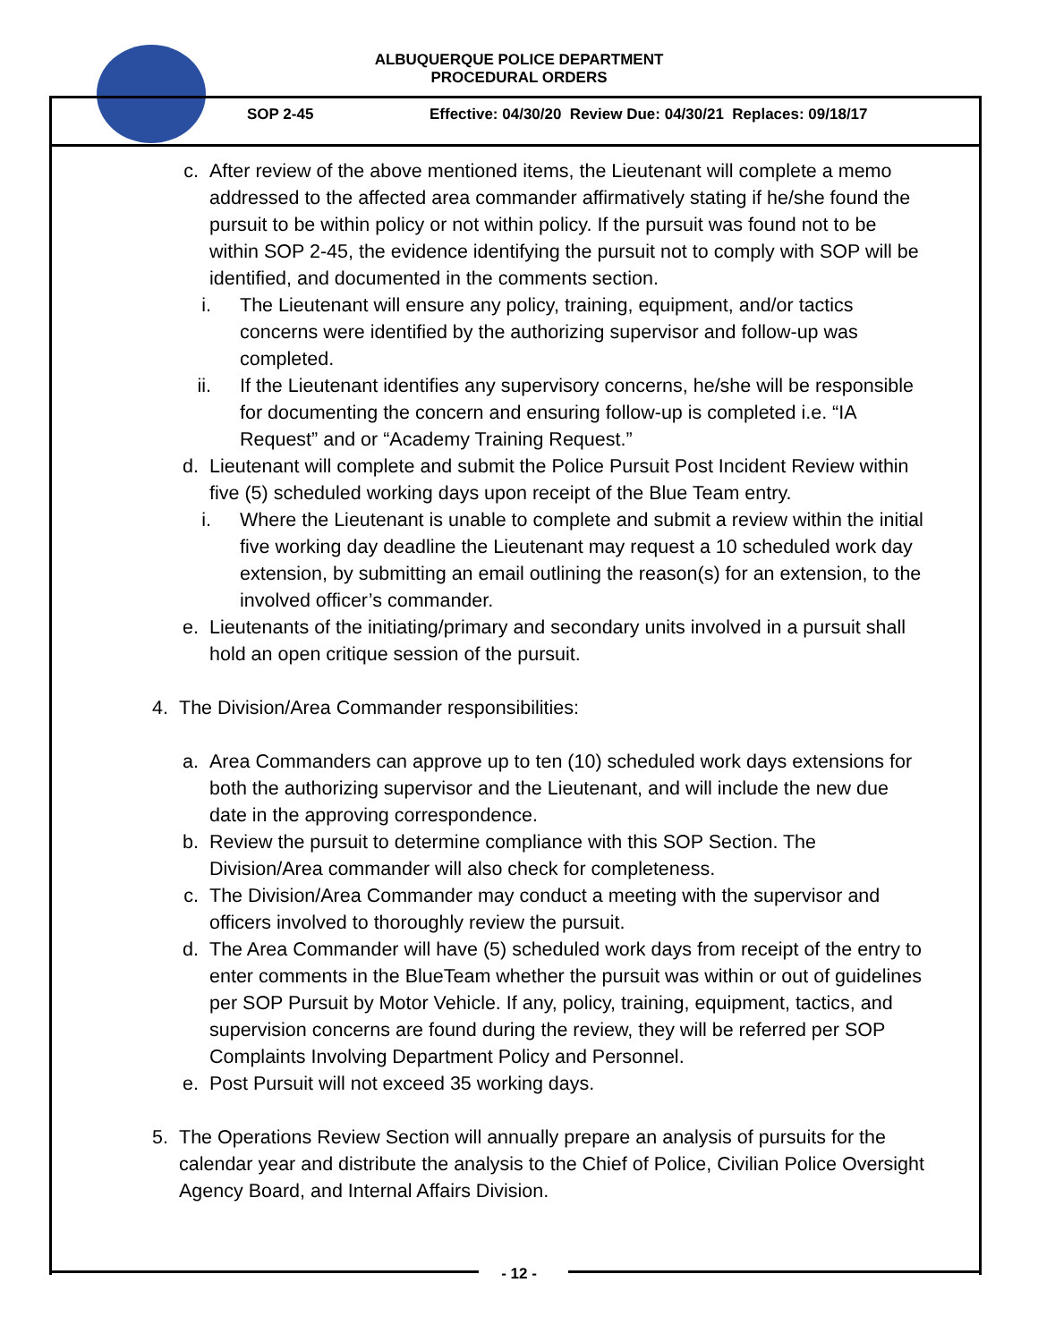ALBUQUERQUE POLICE DEPARTMENT
PROCEDURAL ORDERS
SOP 2-45
Effective: 04/30/20 Review Due: 04/30/21 Replaces: 09/18/17
c. After review of the above mentioned items, the Lieutenant will complete a memo addressed to the affected area commander affirmatively stating if he/she found the pursuit to be within policy or not within policy. If the pursuit was found not to be within SOP 2-45, the evidence identifying the pursuit not to comply with SOP will be identified, and documented in the comments section.
i. The Lieutenant will ensure any policy, training, equipment, and/or tactics concerns were identified by the authorizing supervisor and follow-up was completed.
ii. If the Lieutenant identifies any supervisory concerns, he/she will be responsible for documenting the concern and ensuring follow-up is completed i.e. “IA Request” and or “Academy Training Request.”
d. Lieutenant will complete and submit the Police Pursuit Post Incident Review within five (5) scheduled working days upon receipt of the Blue Team entry.
i. Where the Lieutenant is unable to complete and submit a review within the initial five working day deadline the Lieutenant may request a 10 scheduled work day extension, by submitting an email outlining the reason(s) for an extension, to the involved officer’s commander.
e. Lieutenants of the initiating/primary and secondary units involved in a pursuit shall hold an open critique session of the pursuit.
4. The Division/Area Commander responsibilities:
a. Area Commanders can approve up to ten (10) scheduled work days extensions for both the authorizing supervisor and the Lieutenant, and will include the new due date in the approving correspondence.
b. Review the pursuit to determine compliance with this SOP Section. The Division/Area commander will also check for completeness.
c. The Division/Area Commander may conduct a meeting with the supervisor and officers involved to thoroughly review the pursuit.
d. The Area Commander will have (5) scheduled work days from receipt of the entry to enter comments in the BlueTeam whether the pursuit was within or out of guidelines per SOP Pursuit by Motor Vehicle. If any, policy, training, equipment, tactics, and supervision concerns are found during the review, they will be referred per SOP Complaints Involving Department Policy and Personnel.
e. Post Pursuit will not exceed 35 working days.
5. The Operations Review Section will annually prepare an analysis of pursuits for the calendar year and distribute the analysis to the Chief of Police, Civilian Police Oversight Agency Board, and Internal Affairs Division.
- 12 -